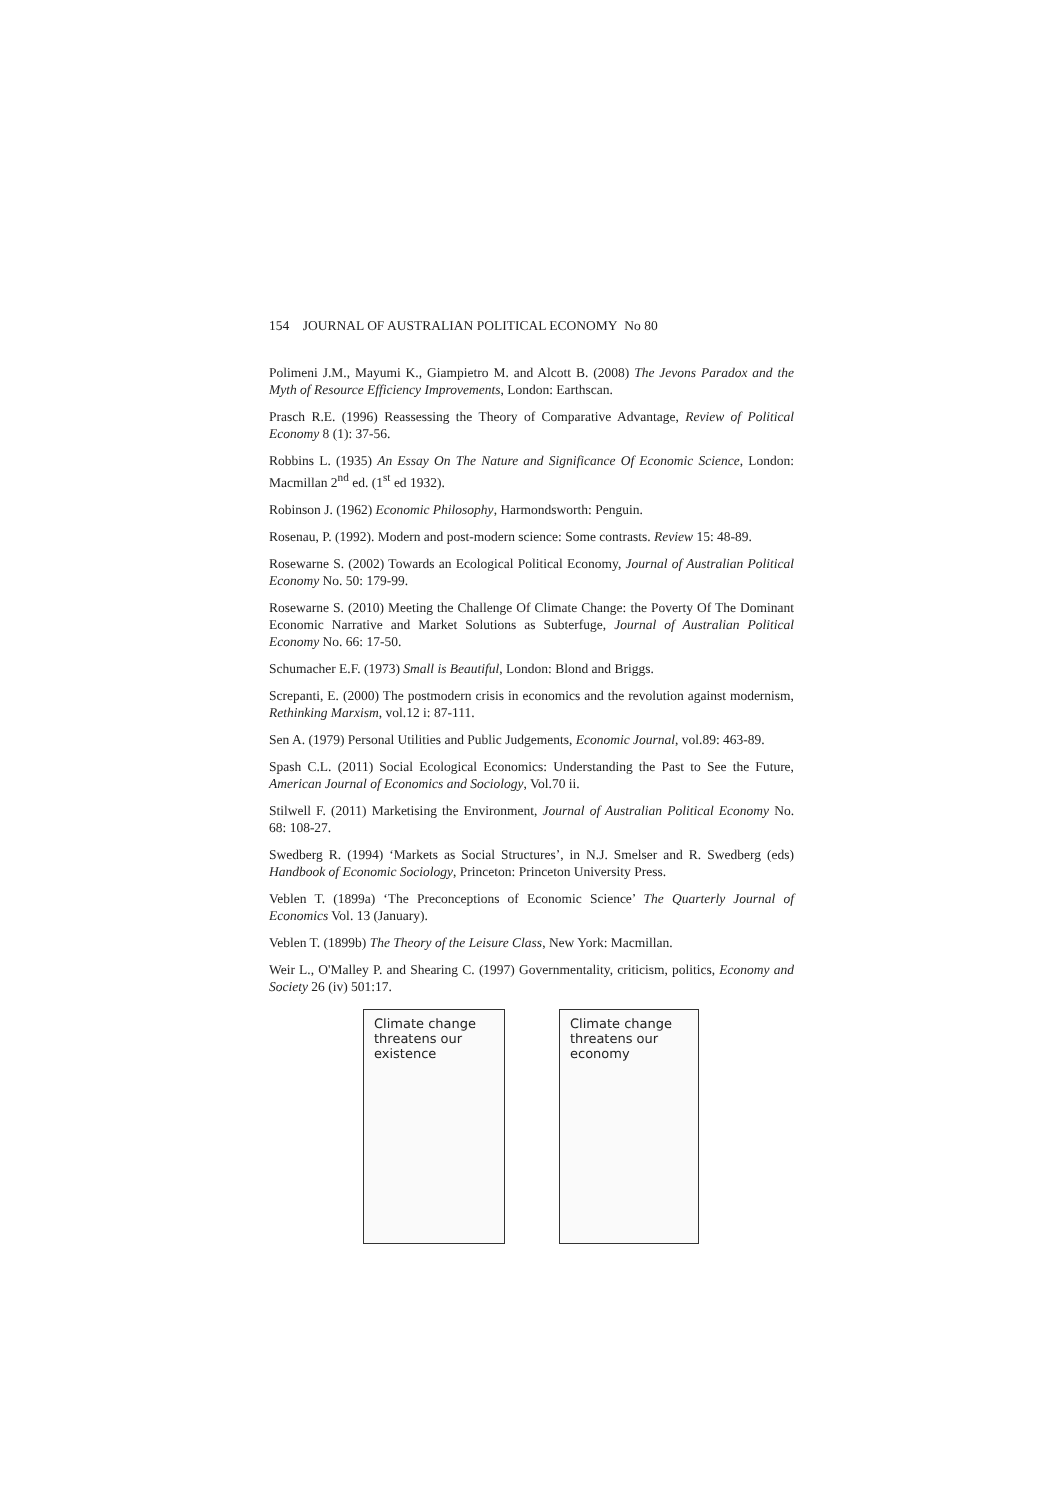154 JOURNAL OF AUSTRALIAN POLITICAL ECONOMY No 80
Polimeni J.M., Mayumi K., Giampietro M. and Alcott B. (2008) The Jevons Paradox and the Myth of Resource Efficiency Improvements, London: Earthscan.
Prasch R.E. (1996) Reassessing the Theory of Comparative Advantage, Review of Political Economy 8 (1): 37-56.
Robbins L. (1935) An Essay On The Nature and Significance Of Economic Science, London: Macmillan 2<sup>nd</sup> ed. (1<sup>st</sup> ed 1932).
Robinson J. (1962) Economic Philosophy, Harmondsworth: Penguin.
Rosenau, P. (1992). Modern and post-modern science: Some contrasts. Review 15: 48-89.
Rosewarne S. (2002) Towards an Ecological Political Economy, Journal of Australian Political Economy No. 50: 179-99.
Rosewarne S. (2010) Meeting the Challenge Of Climate Change: the Poverty Of The Dominant Economic Narrative and Market Solutions as Subterfuge, Journal of Australian Political Economy No. 66: 17-50.
Schumacher E.F. (1973) Small is Beautiful, London: Blond and Briggs.
Screpanti, E. (2000) The postmodern crisis in economics and the revolution against modernism, Rethinking Marxism, vol.12 i: 87-111.
Sen A. (1979) Personal Utilities and Public Judgements, Economic Journal, vol.89: 463-89.
Spash C.L. (2011) Social Ecological Economics: Understanding the Past to See the Future, American Journal of Economics and Sociology, Vol.70 ii.
Stilwell F. (2011) Marketising the Environment, Journal of Australian Political Economy No. 68: 108-27.
Swedberg R. (1994) ‘Markets as Social Structures’, in N.J. Smelser and R. Swedberg (eds) Handbook of Economic Sociology, Princeton: Princeton University Press.
Veblen T. (1899a) ‘The Preconceptions of Economic Science’ The Quarterly Journal of Economics Vol. 13 (January).
Veblen T. (1899b) The Theory of the Leisure Class, New York: Macmillan.
Weir L., O'Malley P. and Shearing C. (1997) Governmentality, criticism, politics, Economy and Society 26 (iv) 501:17.
Climate change
threatens our
existence
Climate change
threatens our
economy